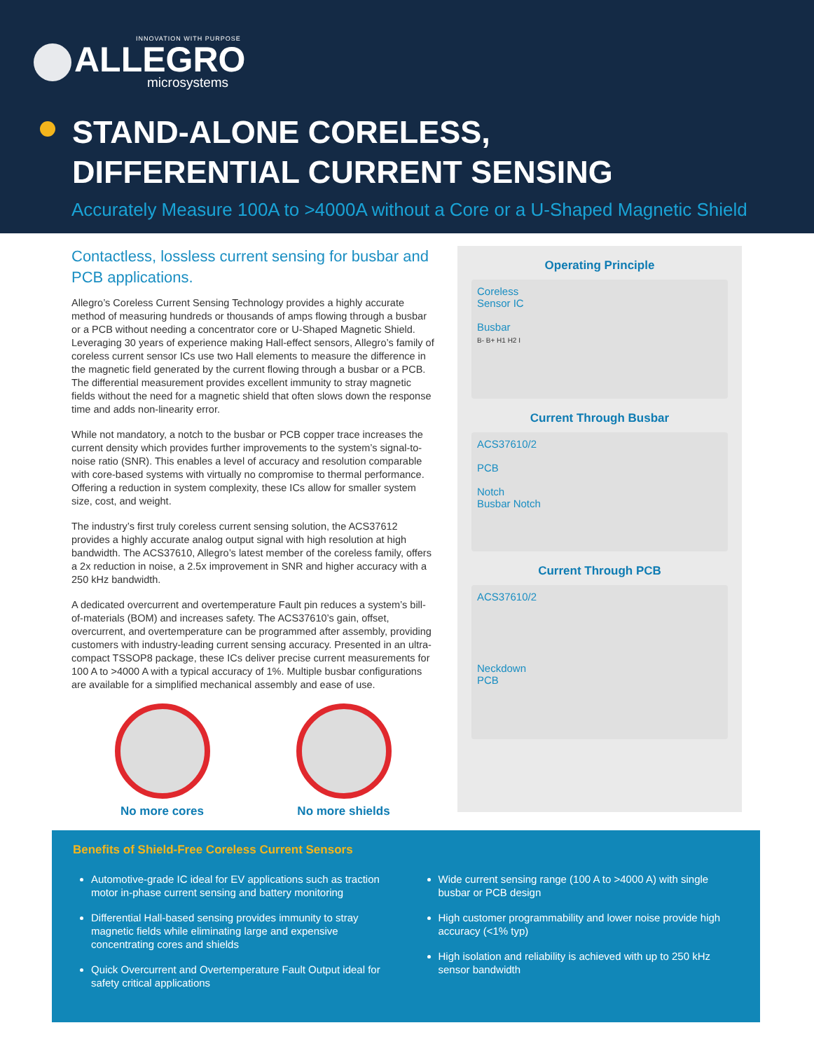INNOVATION WITH PURPOSE
ALLEGRO
microsystems
STAND-ALONE CORELESS,
DIFFERENTIAL CURRENT SENSING
Accurately Measure 100A to >4000A without a Core or a U-Shaped Magnetic Shield
Contactless, lossless current sensing for busbar and PCB applications.
Allegro’s Coreless Current Sensing Technology provides a highly accurate method of measuring hundreds or thousands of amps flowing through a busbar or a PCB without needing a concentrator core or U-Shaped Magnetic Shield. Leveraging 30 years of experience making Hall-effect sensors, Allegro’s family of coreless current sensor ICs use two Hall elements to measure the difference in the magnetic field generated by the current flowing through a busbar or a PCB. The differential measurement provides excellent immunity to stray magnetic fields without the need for a magnetic shield that often slows down the response time and adds non-linearity error.
While not mandatory, a notch to the busbar or PCB copper trace increases the current density which provides further improvements to the system’s signal-to-noise ratio (SNR). This enables a level of accuracy and resolution comparable with core-based systems with virtually no compromise to thermal performance. Offering a reduction in system complexity, these ICs allow for smaller system size, cost, and weight.
The industry’s first truly coreless current sensing solution, the ACS37612 provides a highly accurate analog output signal with high resolution at high bandwidth. The ACS37610, Allegro’s latest member of the coreless family, offers a 2x reduction in noise, a 2.5x improvement in SNR and higher accuracy with a 250 kHz bandwidth.
A dedicated overcurrent and overtemperature Fault pin reduces a system’s bill-of-materials (BOM) and increases safety. The ACS37610’s gain, offset, overcurrent, and overtemperature can be programmed after assembly, providing customers with industry-leading current sensing accuracy. Presented in an ultra-compact TSSOP8 package, these ICs deliver precise current measurements for 100 A to >4000 A with a typical accuracy of 1%. Multiple busbar configurations are available for a simplified mechanical assembly and ease of use.
No more cores No more shields
Operating Principle
Coreless
Sensor IC
Busbar
B- B+ H1 H2 I
Current Through Busbar
ACS37610/2
PCB
Notch
Busbar Notch
Current Through PCB
ACS37610/2
Neckdown
PCB
Benefits of Shield-Free Coreless Current Sensors
Automotive-grade IC ideal for EV applications such as traction motor in-phase current sensing and battery monitoring
Differential Hall-based sensing provides immunity to stray magnetic fields while eliminating large and expensive concentrating cores and shields
Quick Overcurrent and Overtemperature Fault Output ideal for safety critical applications
Wide current sensing range (100 A to >4000 A) with single busbar or PCB design
High customer programmability and lower noise provide high accuracy (<1% typ)
High isolation and reliability is achieved with up to 250 kHz sensor bandwidth